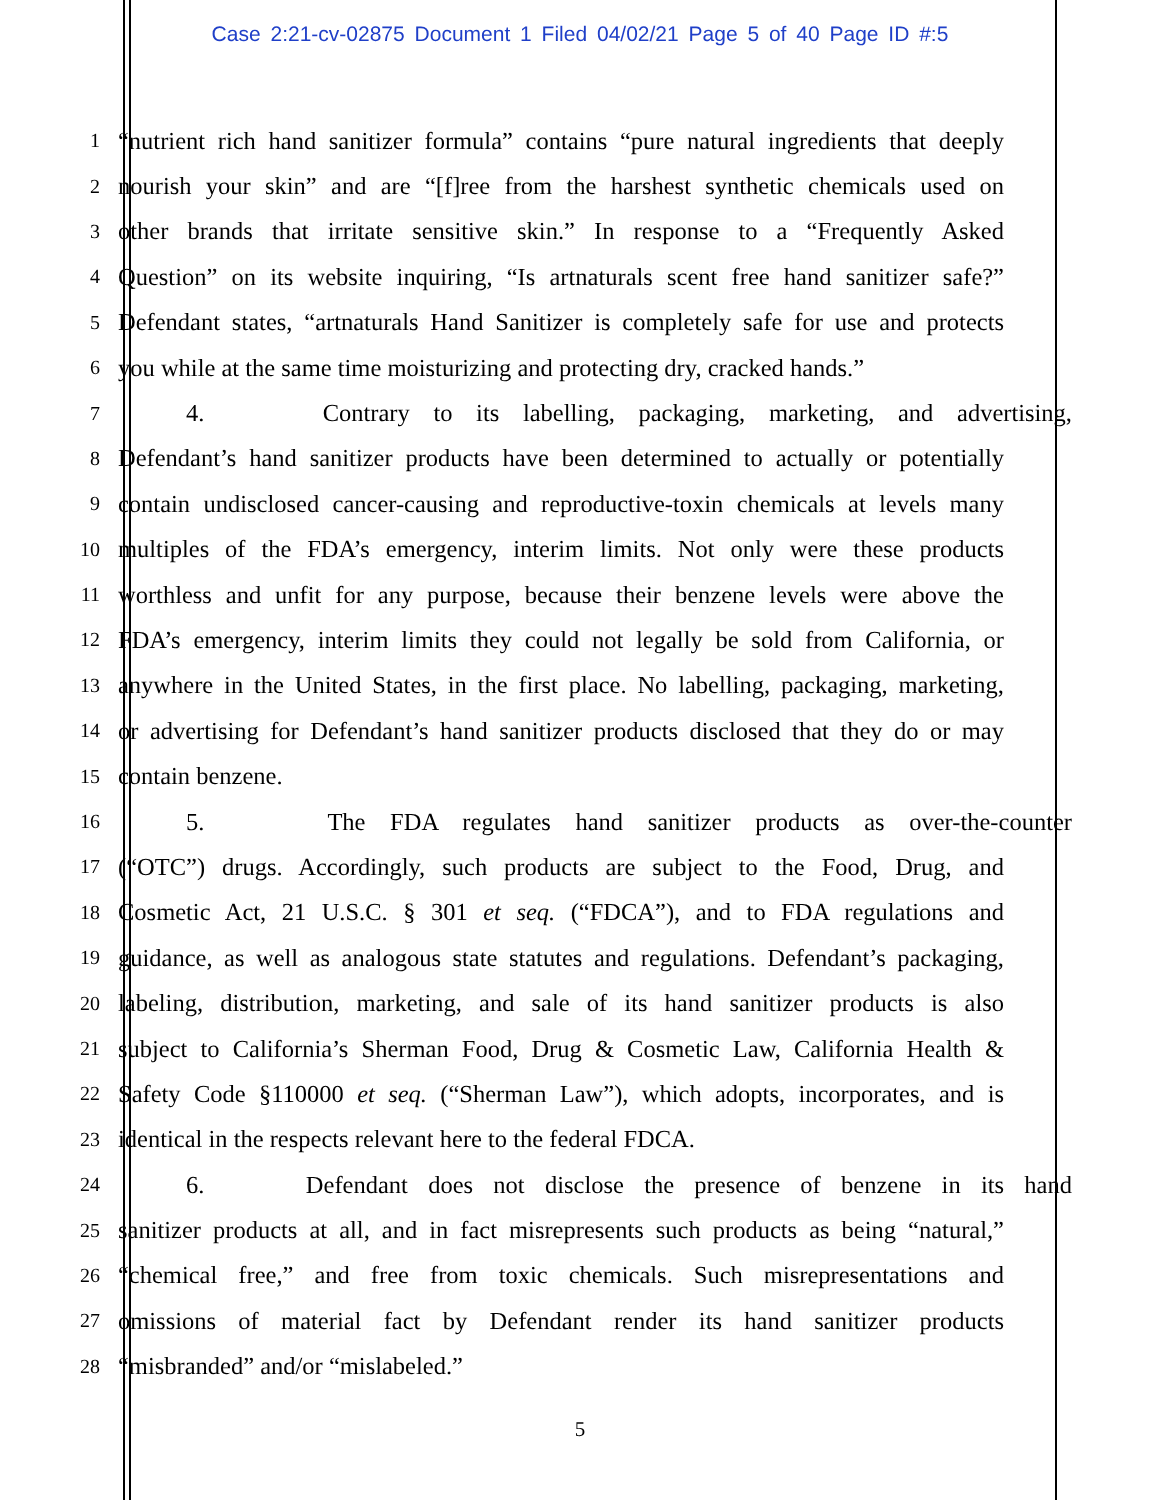Case 2:21-cv-02875 Document 1 Filed 04/02/21 Page 5 of 40 Page ID #:5
1
“nutrient rich hand sanitizer formula” contains “pure natural ingredients that deeply
2
nourish your skin” and are “[f]ree from the harshest synthetic chemicals used on
3
other brands that irritate sensitive skin.” In response to a “Frequently Asked
4
Question” on its website inquiring, “Is artnaturals scent free hand sanitizer safe?”
5
Defendant states, “artnaturals Hand Sanitizer is completely safe for use and protects
6
you while at the same time moisturizing and protecting dry, cracked hands.”
7
4. Contrary to its labelling, packaging, marketing, and advertising,
8
Defendant’s hand sanitizer products have been determined to actually or potentially
9
contain undisclosed cancer-causing and reproductive-toxin chemicals at levels many
10
multiples of the FDA’s emergency, interim limits. Not only were these products
11
worthless and unfit for any purpose, because their benzene levels were above the
12
FDA’s emergency, interim limits they could not legally be sold from California, or
13
anywhere in the United States, in the first place. No labelling, packaging, marketing,
14
or advertising for Defendant’s hand sanitizer products disclosed that they do or may
15
contain benzene.
16
5. The FDA regulates hand sanitizer products as over-the-counter
17
(“OTC”) drugs. Accordingly, such products are subject to the Food, Drug, and
18
Cosmetic Act, 21 U.S.C. § 301 et seq. (“FDCA”), and to FDA regulations and
19
guidance, as well as analogous state statutes and regulations. Defendant’s packaging,
20
labeling, distribution, marketing, and sale of its hand sanitizer products is also
21
subject to California’s Sherman Food, Drug & Cosmetic Law, California Health &
22
Safety Code §110000 et seq. (“Sherman Law”), which adopts, incorporates, and is
23
identical in the respects relevant here to the federal FDCA.
24
6. Defendant does not disclose the presence of benzene in its hand
25
sanitizer products at all, and in fact misrepresents such products as being “natural,”
26
“chemical free,” and free from toxic chemicals. Such misrepresentations and
27
omissions of material fact by Defendant render its hand sanitizer products
28
“misbranded” and/or “mislabeled.”
5